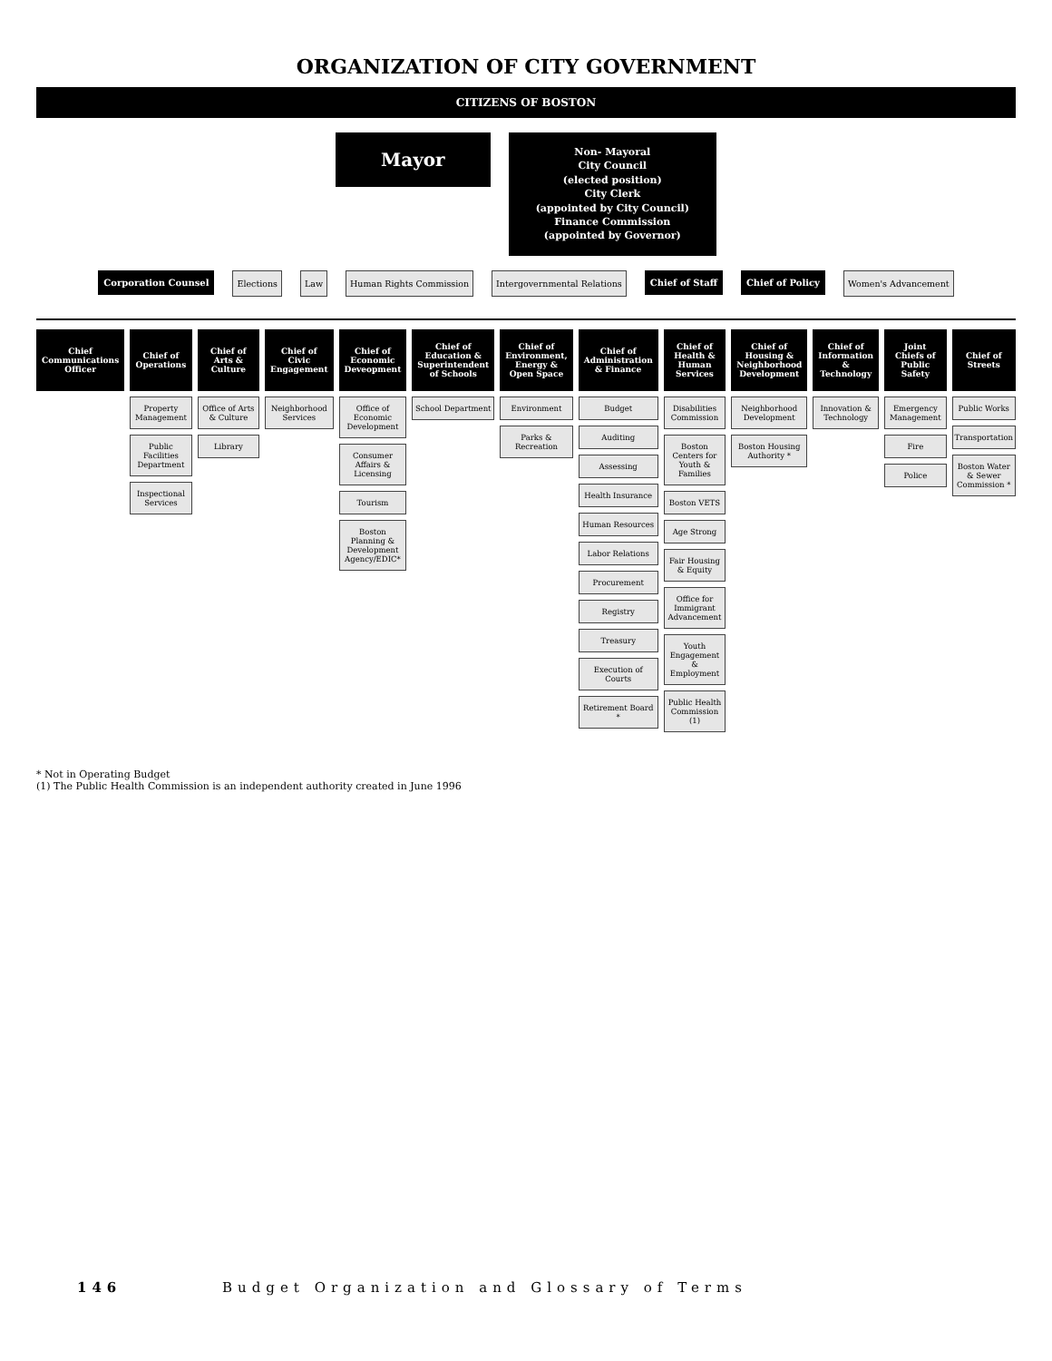ORGANIZATION OF CITY GOVERNMENT
CITIZENS OF BOSTON
Mayor
Non- Mayoral
City Council
(elected position)
City Clerk
(appointed by City Council)
Finance Commission
(appointed by Governor)
Corporation Counsel Elections Law Human Rights Commission Intergovernmental Relations Chief of Staff Chief of Policy Women's Advancement
Chief Communications Officer
Chief of Operations
Property Management
Public Facilities Department
Inspectional Services
Chief of Arts & Culture
Office of Arts & Culture
Library
Chief of Civic Engagement
Neighborhood Services
Chief of Economic Deveopment
Office of Economic Development
Consumer Affairs & Licensing
Tourism
Boston Planning & Development Agency/EDIC*
Chief of Education & Superintendent of Schools
School Department
Chief of Environment, Energy & Open Space
Environment
Parks & Recreation
Chief of Administration & Finance
Budget
Auditing
Assessing
Health Insurance
Human Resources
Labor Relations
Procurement
Registry
Treasury
Execution of Courts
Retirement Board *
Chief of Health & Human Services
Disabilities Commission
Boston Centers for Youth & Families
Boston VETS
Age Strong
Fair Housing & Equity
Office for Immigrant Advancement
Youth Engagement & Employment
Public Health Commission (1)
Chief of Housing & Neighborhood Development
Neighborhood Development
Boston Housing Authority *
Chief of Information & Technology
Innovation & Technology
Joint Chiefs of Public Safety
Emergency Management
Fire
Police
Chief of Streets
Public Works
Transportation
Boston Water & Sewer Commission *
* Not in Operating Budget
(1) The Public Health Commission is an independent authority created in June 1996
146 Budget Organization and Glossary of Terms